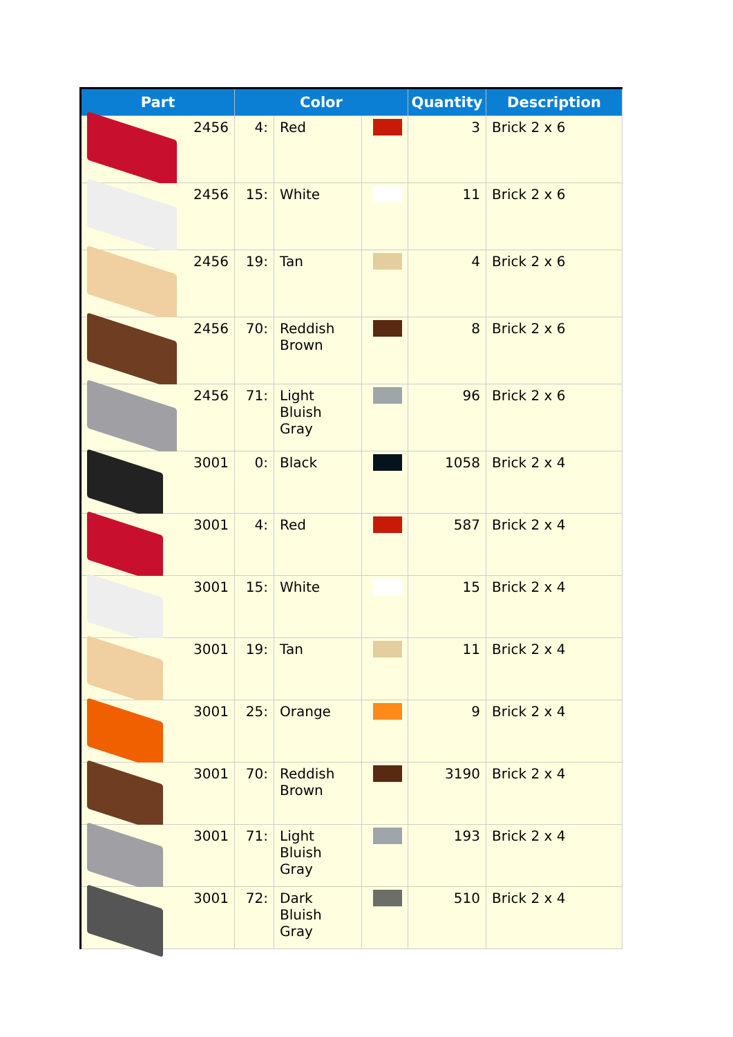| Part | Color | | | Quantity | Description |
| --- | --- | --- | --- | --- | --- |
| 2456 | 4: | Red | | 3 | Brick 2 x 6 |
| 2456 | 15: | White | | 11 | Brick 2 x 6 |
| 2456 | 19: | Tan | | 4 | Brick 2 x 6 |
| 2456 | 70: | Reddish Brown | | 8 | Brick 2 x 6 |
| 2456 | 71: | Light Bluish Gray | | 96 | Brick 2 x 6 |
| 3001 | 0: | Black | | 1058 | Brick 2 x 4 |
| 3001 | 4: | Red | | 587 | Brick 2 x 4 |
| 3001 | 15: | White | | 15 | Brick 2 x 4 |
| 3001 | 19: | Tan | | 11 | Brick 2 x 4 |
| 3001 | 25: | Orange | | 9 | Brick 2 x 4 |
| 3001 | 70: | Reddish Brown | | 3190 | Brick 2 x 4 |
| 3001 | 71: | Light Bluish Gray | | 193 | Brick 2 x 4 |
| 3001 | 72: | Dark Bluish Gray | | 510 | Brick 2 x 4 |